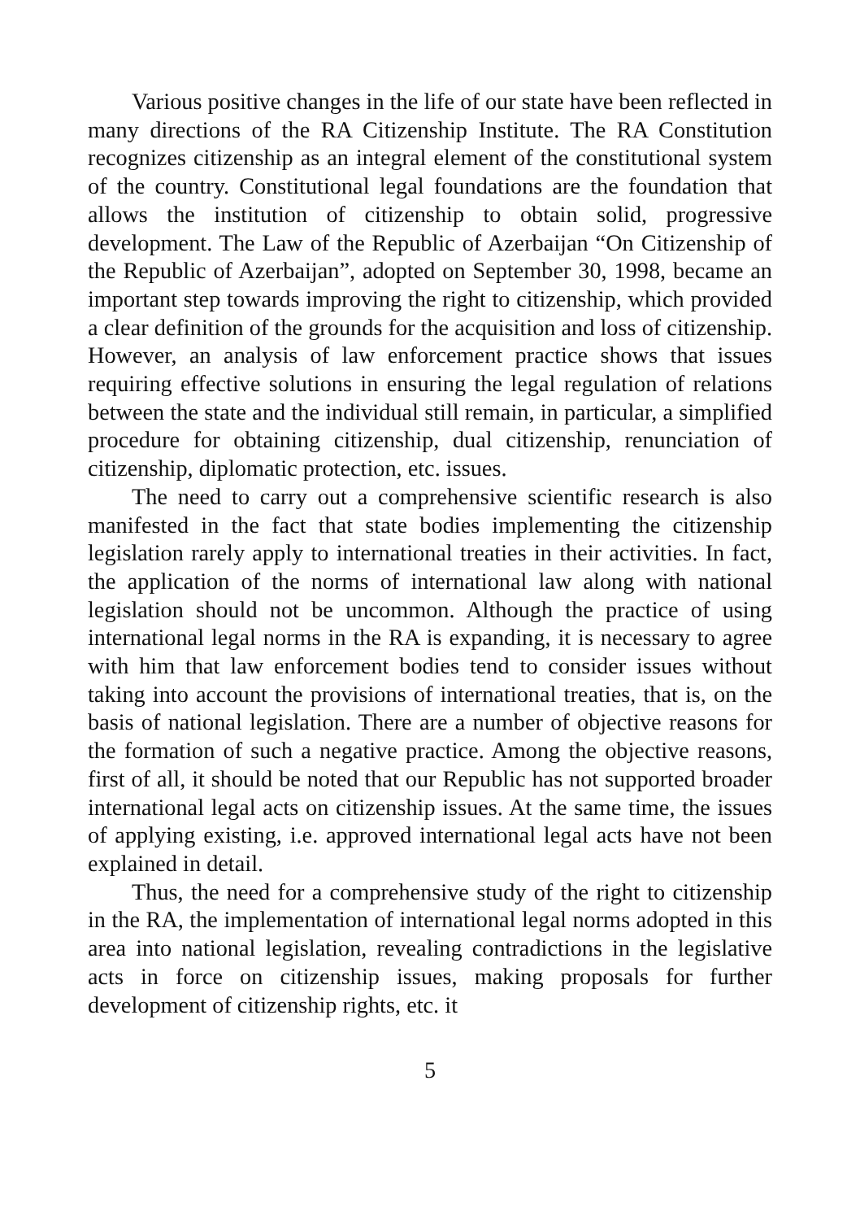Various positive changes in the life of our state have been reflected in many directions of the RA Citizenship Institute. The RA Constitution recognizes citizenship as an integral element of the constitutional system of the country. Constitutional legal foundations are the foundation that allows the institution of citizenship to obtain solid, progressive development. The Law of the Republic of Azerbaijan “On Citizenship of the Republic of Azerbaijan”, adopted on September 30, 1998, became an important step towards improving the right to citizenship, which provided a clear definition of the grounds for the acquisition and loss of citizenship. However, an analysis of law enforcement practice shows that issues requiring effective solutions in ensuring the legal regulation of relations between the state and the individual still remain, in particular, a simplified procedure for obtaining citizenship, dual citizenship, renunciation of citizenship, diplomatic protection, etc. issues.
The need to carry out a comprehensive scientific research is also manifested in the fact that state bodies implementing the citizenship legislation rarely apply to international treaties in their activities. In fact, the application of the norms of international law along with national legislation should not be uncommon. Although the practice of using international legal norms in the RA is expanding, it is necessary to agree with him that law enforcement bodies tend to consider issues without taking into account the provisions of international treaties, that is, on the basis of national legislation. There are a number of objective reasons for the formation of such a negative practice. Among the objective reasons, first of all, it should be noted that our Republic has not supported broader international legal acts on citizenship issues. At the same time, the issues of applying existing, i.e. approved international legal acts have not been explained in detail.
Thus, the need for a comprehensive study of the right to citizenship in the RA, the implementation of international legal norms adopted in this area into national legislation, revealing contradictions in the legislative acts in force on citizenship issues, making proposals for further development of citizenship rights, etc. it
5